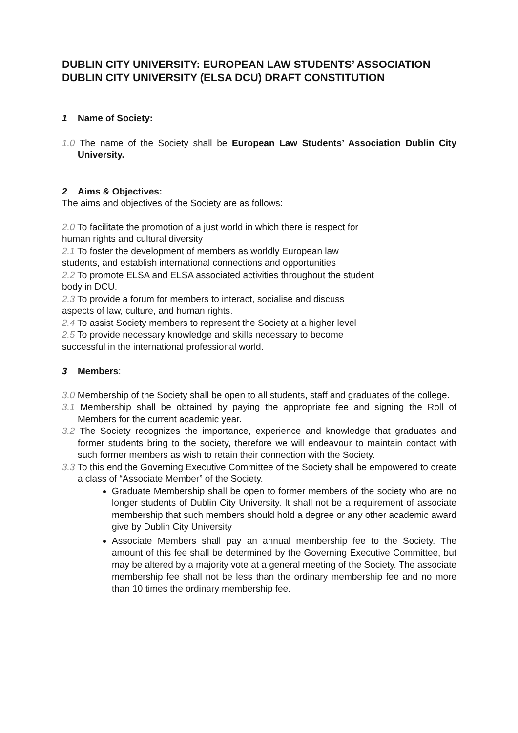DUBLIN CITY UNIVERSITY: EUROPEAN LAW STUDENTS’ ASSOCIATION DUBLIN CITY UNIVERSITY (ELSA DCU) DRAFT CONSTITUTION
1 Name of Society:
1.0 The name of the Society shall be European Law Students’ Association Dublin City University.
2 Aims & Objectives:
The aims and objectives of the Society are as follows:
2.0 To facilitate the promotion of a just world in which there is respect for
human rights and cultural diversity
2.1 To foster the development of members as worldly European law
students, and establish international connections and opportunities
2.2 To promote ELSA and ELSA associated activities throughout the student
body in DCU.
2.3 To provide a forum for members to interact, socialise and discuss
aspects of law, culture, and human rights.
2.4 To assist Society members to represent the Society at a higher level
2.5 To provide necessary knowledge and skills necessary to become
successful in the international professional world.
3 Members:
3.0 Membership of the Society shall be open to all students, staff and graduates of the college.
3.1 Membership shall be obtained by paying the appropriate fee and signing the Roll of Members for the current academic year.
3.2 The Society recognizes the importance, experience and knowledge that graduates and former students bring to the society, therefore we will endeavour to maintain contact with such former members as wish to retain their connection with the Society.
3.3 To this end the Governing Executive Committee of the Society shall be empowered to create a class of “Associate Member” of the Society.
Graduate Membership shall be open to former members of the society who are no longer students of Dublin City University. It shall not be a requirement of associate membership that such members should hold a degree or any other academic award give by Dublin City University
Associate Members shall pay an annual membership fee to the Society. The amount of this fee shall be determined by the Governing Executive Committee, but may be altered by a majority vote at a general meeting of the Society. The associate membership fee shall not be less than the ordinary membership fee and no more than 10 times the ordinary membership fee.